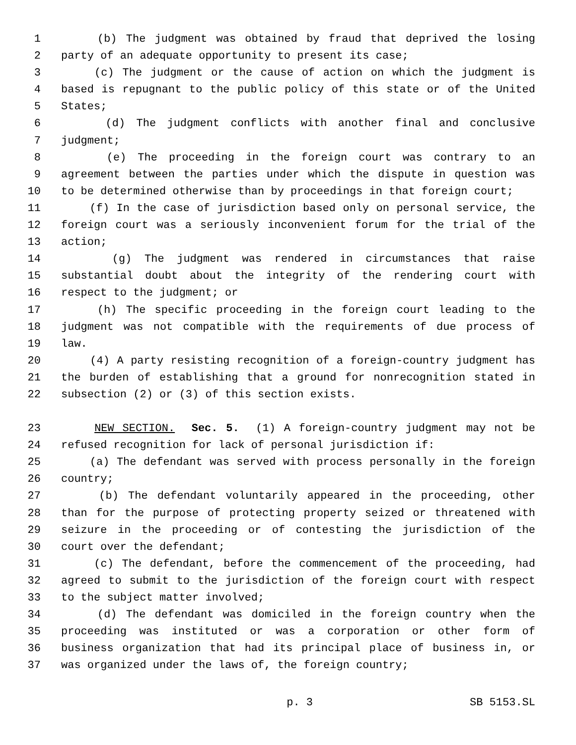1 (b) The judgment was obtained by fraud that deprived the losing
2 party of an adequate opportunity to present its case;
3 (c) The judgment or the cause of action on which the judgment is
4 based is repugnant to the public policy of this state or of the United
5 States;
6 (d) The judgment conflicts with another final and conclusive
7 judgment;
8 (e) The proceeding in the foreign court was contrary to an
9 agreement between the parties under which the dispute in question was
10 to be determined otherwise than by proceedings in that foreign court;
11 (f) In the case of jurisdiction based only on personal service, the
12 foreign court was a seriously inconvenient forum for the trial of the
13 action;
14 (g) The judgment was rendered in circumstances that raise
15 substantial doubt about the integrity of the rendering court with
16 respect to the judgment; or
17 (h) The specific proceeding in the foreign court leading to the
18 judgment was not compatible with the requirements of due process of
19 law.
20 (4) A party resisting recognition of a foreign-country judgment has
21 the burden of establishing that a ground for nonrecognition stated in
22 subsection (2) or (3) of this section exists.
23 NEW SECTION. Sec. 5. (1) A foreign-country judgment may not be
24 refused recognition for lack of personal jurisdiction if:
25 (a) The defendant was served with process personally in the foreign
26 country;
27 (b) The defendant voluntarily appeared in the proceeding, other
28 than for the purpose of protecting property seized or threatened with
29 seizure in the proceeding or of contesting the jurisdiction of the
30 court over the defendant;
31 (c) The defendant, before the commencement of the proceeding, had
32 agreed to submit to the jurisdiction of the foreign court with respect
33 to the subject matter involved;
34 (d) The defendant was domiciled in the foreign country when the
35 proceeding was instituted or was a corporation or other form of
36 business organization that had its principal place of business in, or
37 was organized under the laws of, the foreign country;
p. 3 SB 5153.SL